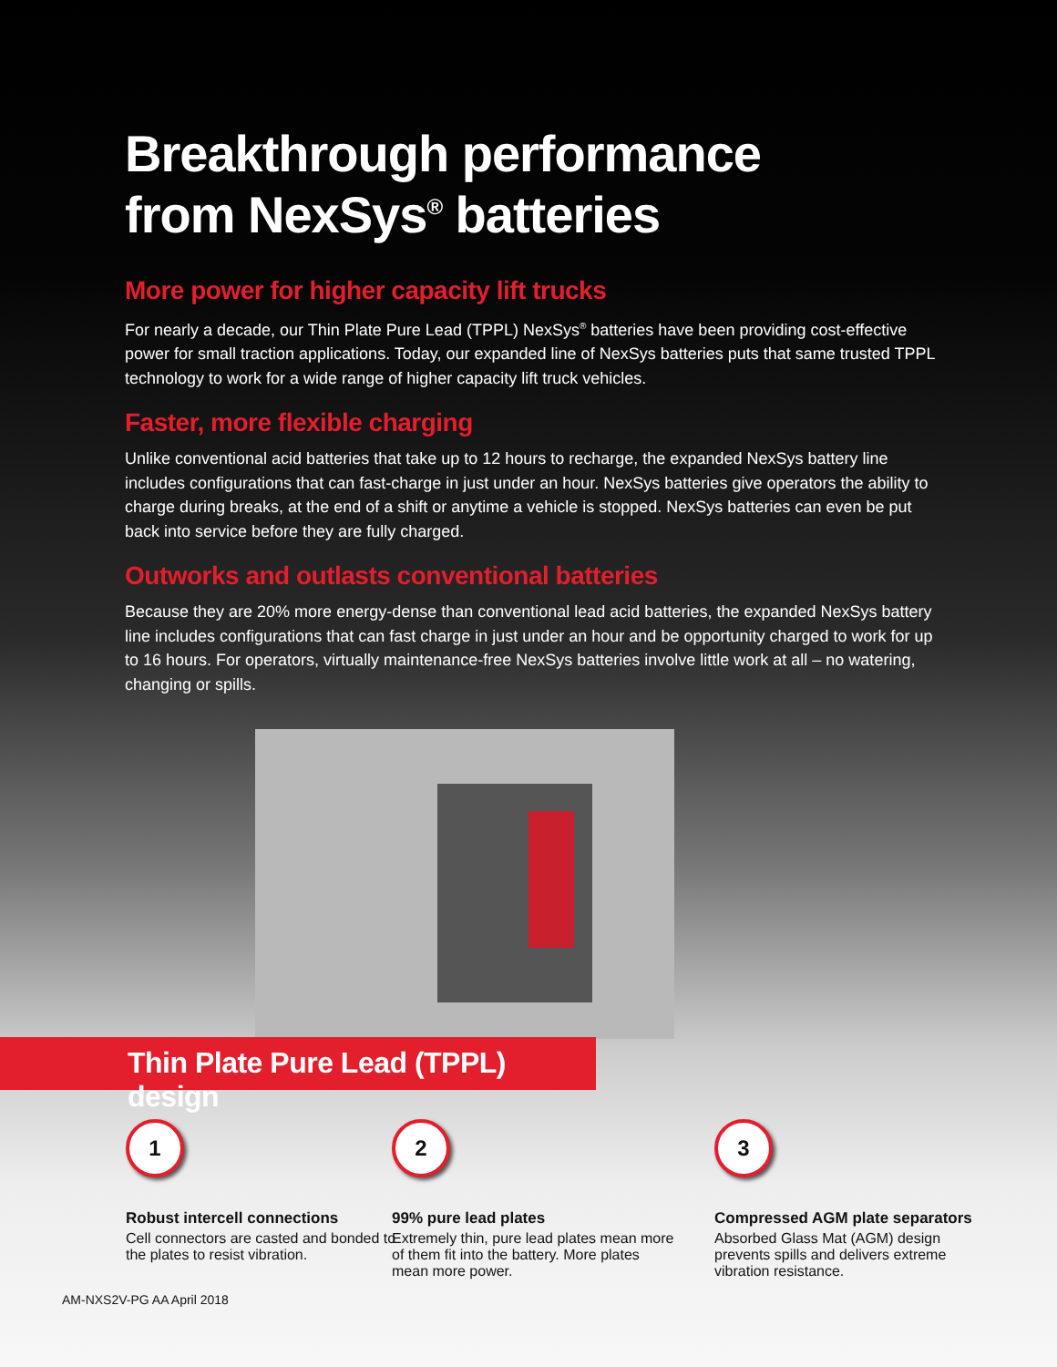Breakthrough performance
from NexSys<sup>®</sup> batteries
More power for higher capacity lift trucks
For nearly a decade, our Thin Plate Pure Lead (TPPL) NexSys<sup>®</sup> batteries have been providing cost-effective power for small traction applications. Today, our expanded line of NexSys batteries puts that same trusted TPPL technology to work for a wide range of higher capacity lift truck vehicles.
Faster, more flexible charging
Unlike conventional acid batteries that take up to 12 hours to recharge, the expanded NexSys battery line includes configurations that can fast-charge in just under an hour. NexSys batteries give operators the ability to charge during breaks, at the end of a shift or anytime a vehicle is stopped. NexSys batteries can even be put back into service before they are fully charged.
Outworks and outlasts conventional batteries
Because they are 20% more energy-dense than conventional lead acid batteries, the expanded NexSys battery line includes configurations that can fast charge in just under an hour and be opportunity charged to work for up to 16 hours. For operators, virtually maintenance-free NexSys batteries involve little work at all – no watering, changing or spills.
Thin Plate Pure Lead (TPPL) design
1
Robust intercell connections
Cell connectors are casted and bonded to the plates to resist vibration.
2
99% pure lead plates
Extremely thin, pure lead plates mean more of them fit into the battery. More plates mean more power.
3
Compressed AGM plate separators
Absorbed Glass Mat (AGM) design prevents spills and delivers extreme vibration resistance.
AM-NXS2V-PG AA April 2018